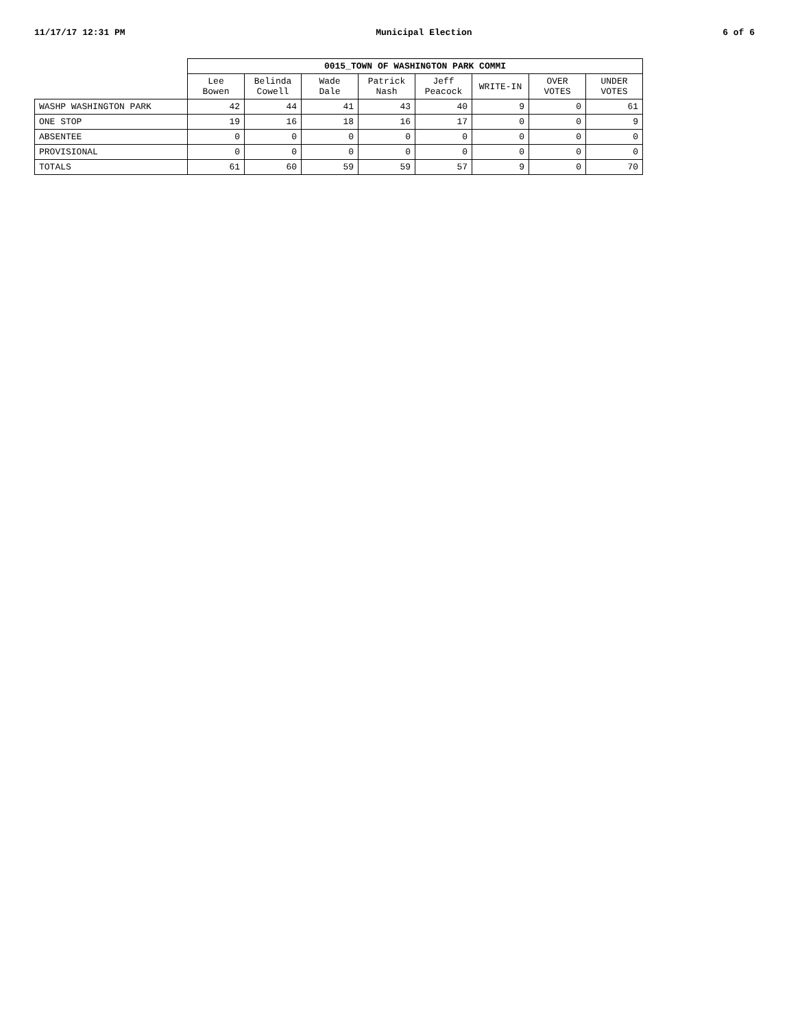11/17/17 12:31 PM Municipal Election 6 of 6
| | 0015_TOWN OF WASHINGTON PARK COMMI | | | | | | | |
| | Lee Bowen | Belinda Cowell | Wade Dale | Patrick Nash | Jeff Peacock | WRITE-IN | OVER VOTES | UNDER VOTES |
| WASHP WASHINGTON PARK | 42 | 44 | 41 | 43 | 40 | 9 | 0 | 61 |
| ONE STOP | 19 | 16 | 18 | 16 | 17 | 0 | 0 | 9 |
| ABSENTEE | 0 | 0 | 0 | 0 | 0 | 0 | 0 | 0 |
| PROVISIONAL | 0 | 0 | 0 | 0 | 0 | 0 | 0 | 0 |
| TOTALS | 61 | 60 | 59 | 59 | 57 | 9 | 0 | 70 |